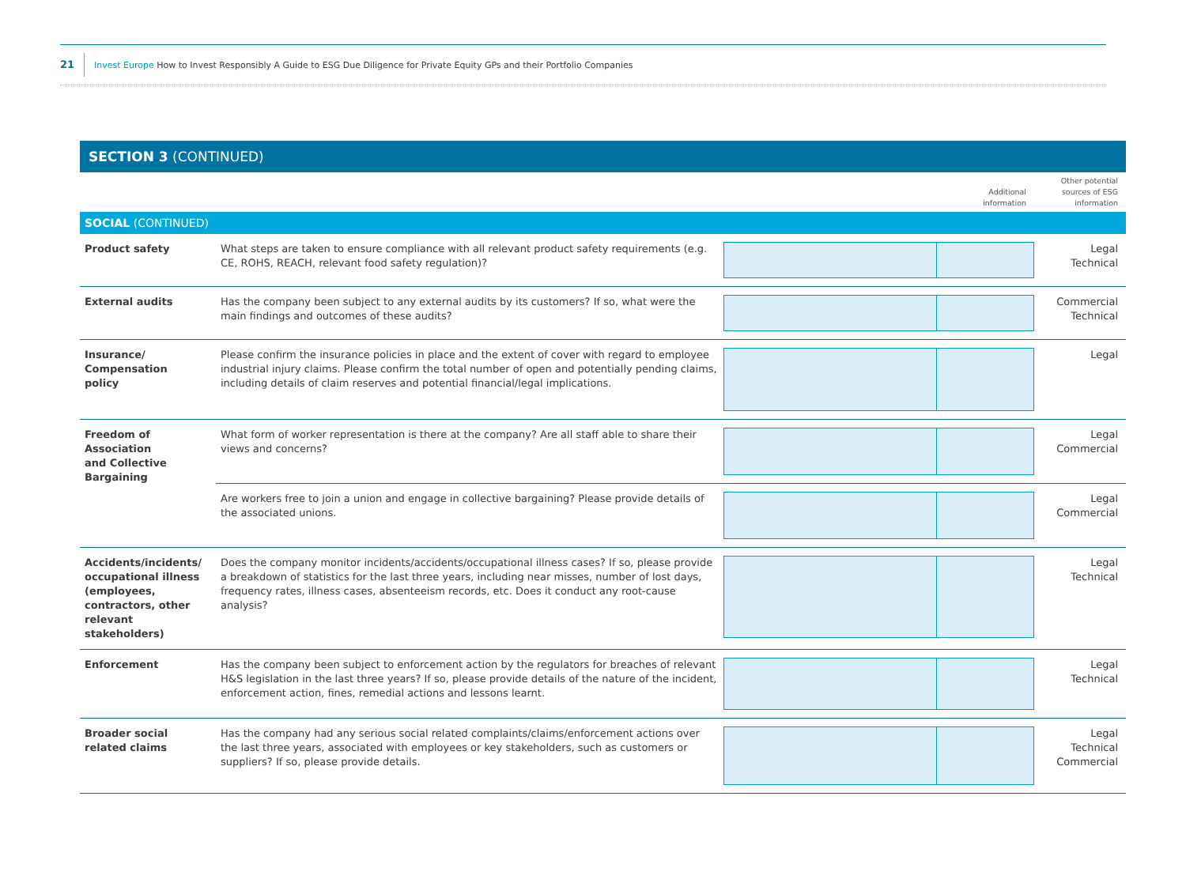21 Invest Europe How to Invest Responsibly A Guide to ESG Due Diligence for Private Equity GPs and their Portfolio Companies
SECTION 3 (CONTINUED)
| | | Additional information | Other potential sources of ESG information |
| SOCIAL (CONTINUED) | | | |
| Product safety | What steps are taken to ensure compliance with all relevant product safety requirements (e.g. CE, ROHS, REACH, relevant food safety regulation)? | | Legal Technical |
| External audits | Has the company been subject to any external audits by its customers? If so, what were the main findings and outcomes of these audits? | | Commercial Technical |
| Insurance/ Compensation policy | Please confirm the insurance policies in place and the extent of cover with regard to employee industrial injury claims. Please confirm the total number of open and potentially pending claims, including details of claim reserves and potential financial/legal implications. | | Legal |
| Freedom of Association and Collective Bargaining | What form of worker representation is there at the company? Are all staff able to share their views and concerns? | | Legal Commercial |
| | Are workers free to join a union and engage in collective bargaining? Please provide details of the associated unions. | | Legal Commercial |
| Accidents/incidents/ occupational illness (employees, contractors, other relevant stakeholders) | Does the company monitor incidents/accidents/occupational illness cases? If so, please provide a breakdown of statistics for the last three years, including near misses, number of lost days, frequency rates, illness cases, absenteeism records, etc. Does it conduct any root-cause analysis? | | Legal Technical |
| Enforcement | Has the company been subject to enforcement action by the regulators for breaches of relevant H&S legislation in the last three years? If so, please provide details of the nature of the incident, enforcement action, fines, remedial actions and lessons learnt. | | Legal Technical |
| Broader social related claims | Has the company had any serious social related complaints/claims/enforcement actions over the last three years, associated with employees or key stakeholders, such as customers or suppliers? If so, please provide details. | | Legal Technical Commercial |